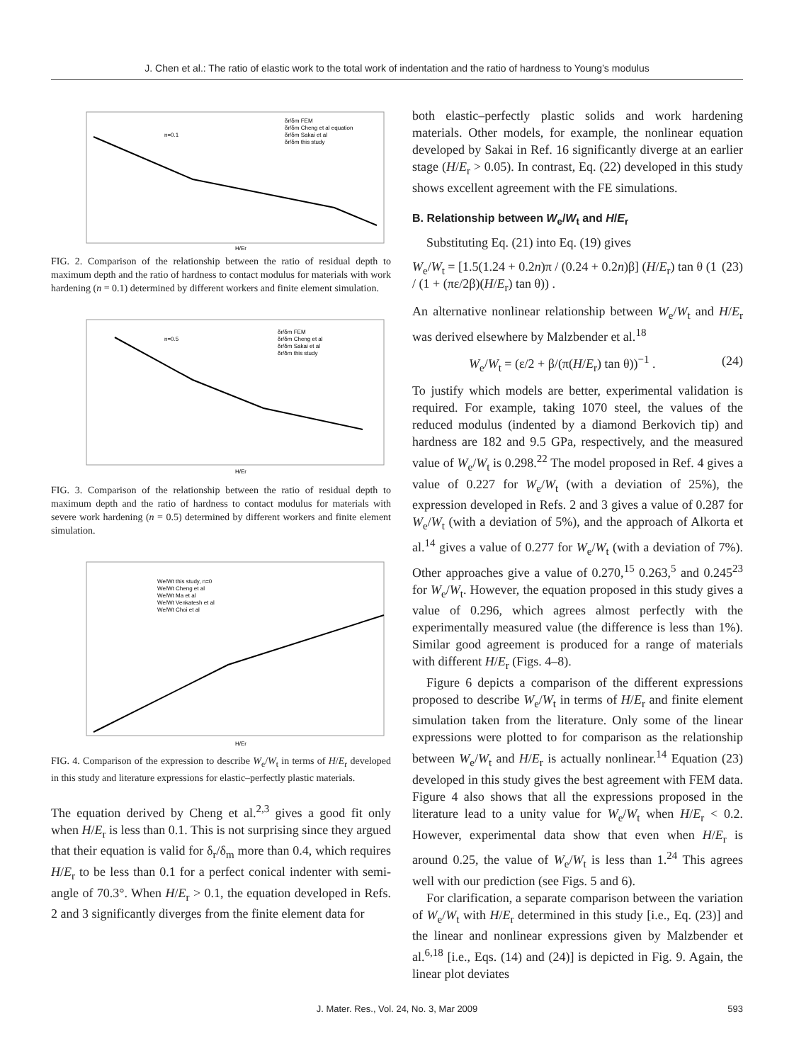J. Chen et al.: The ratio of elastic work to the total work of indentation and the ratio of hardness to Young’s modulus
n=0.1
δr/δm FEM
δr/δm Cheng et al equation
δr/δm Sakai et al
δr/δm this study
H/Er
FIG. 2. Comparison of the relationship between the ratio of residual depth to maximum depth and the ratio of hardness to contact modulus for materials with work hardening (n = 0.1) determined by different workers and finite element simulation.
n=0.5
δr/δm FEM
δr/δm Cheng et al
δr/δm Sakai et al
δr/δm this study
H/Er
FIG. 3. Comparison of the relationship between the ratio of residual depth to maximum depth and the ratio of hardness to contact modulus for materials with severe work hardening (n = 0.5) determined by different workers and finite element simulation.
We/Wt this study, n=0
We/Wt Cheng et al
We/Wt Ma et al
We/Wt Venkatesh et al
We/Wt Choi et al
H/Er
FIG. 4. Comparison of the expression to describe W<sub>e</sub>/W<sub>t</sub> in terms of H/E<sub>r</sub> developed in this study and literature expressions for elastic–perfectly plastic materials.
The equation derived by Cheng et al.<sup>2,3</sup> gives a good fit only when H/E<sub>r</sub> is less than 0.1. This is not surprising since they argued that their equation is valid for δ<sub>r</sub>/δ<sub>m</sub> more than 0.4, which requires H/E<sub>r</sub> to be less than 0.1 for a perfect conical indenter with semi-angle of 70.3°. When H/E<sub>r</sub> > 0.1, the equation developed in Refs. 2 and 3 significantly diverges from the finite element data for
both elastic–perfectly plastic solids and work hardening materials. Other models, for example, the nonlinear equation developed by Sakai in Ref. 16 significantly diverge at an earlier stage (H/E<sub>r</sub> > 0.05). In contrast, Eq. (22) developed in this study shows excellent agreement with the FE simulations.
B. Relationship between W<sub>e</sub>/W<sub>t</sub> and H/E<sub>r</sub>
Substituting Eq. (21) into Eq. (19) gives
W<sub>e</sub>/W<sub>t</sub> = [1.5(1.24 + 0.2n)π / (0.24 + 0.2n)β] (H/E<sub>r</sub>) tan θ (1 / (1 + (πε/2β)(H/E<sub>r</sub>) tan θ)) . (23)
An alternative nonlinear relationship between W<sub>e</sub>/W<sub>t</sub> and H/E<sub>r</sub> was derived elsewhere by Malzbender et al.<sup>18</sup>
W<sub>e</sub>/W<sub>t</sub> = (ε/2 + β/(π(H/E<sub>r</sub>) tan θ))<sup>−1</sup> . (24)
To justify which models are better, experimental validation is required. For example, taking 1070 steel, the values of the reduced modulus (indented by a diamond Berkovich tip) and hardness are 182 and 9.5 GPa, respectively, and the measured value of W<sub>e</sub>/W<sub>t</sub> is 0.298.<sup>22</sup> The model proposed in Ref. 4 gives a value of 0.227 for W<sub>e</sub>/W<sub>t</sub> (with a deviation of 25%), the expression developed in Refs. 2 and 3 gives a value of 0.287 for W<sub>e</sub>/W<sub>t</sub> (with a deviation of 5%), and the approach of Alkorta et al.<sup>14</sup> gives a value of 0.277 for W<sub>e</sub>/W<sub>t</sub> (with a deviation of 7%). Other approaches give a value of 0.270,<sup>15</sup> 0.263,<sup>5</sup> and 0.245<sup>23</sup> for W<sub>e</sub>/W<sub>t</sub>. However, the equation proposed in this study gives a value of 0.296, which agrees almost perfectly with the experimentally measured value (the difference is less than 1%). Similar good agreement is produced for a range of materials with different H/E<sub>r</sub> (Figs. 4–8).
Figure 6 depicts a comparison of the different expressions proposed to describe W<sub>e</sub>/W<sub>t</sub> in terms of H/E<sub>r</sub> and finite element simulation taken from the literature. Only some of the linear expressions were plotted to for comparison as the relationship between W<sub>e</sub>/W<sub>t</sub> and H/E<sub>r</sub> is actually nonlinear.<sup>14</sup> Equation (23) developed in this study gives the best agreement with FEM data. Figure 4 also shows that all the expressions proposed in the literature lead to a unity value for W<sub>e</sub>/W<sub>t</sub> when H/E<sub>r</sub> < 0.2. However, experimental data show that even when H/E<sub>r</sub> is around 0.25, the value of W<sub>e</sub>/W<sub>t</sub> is less than 1.<sup>24</sup> This agrees well with our prediction (see Figs. 5 and 6).
For clarification, a separate comparison between the variation of W<sub>e</sub>/W<sub>t</sub> with H/E<sub>r</sub> determined in this study [i.e., Eq. (23)] and the linear and nonlinear expressions given by Malzbender et al.<sup>6,18</sup> [i.e., Eqs. (14) and (24)] is depicted in Fig. 9. Again, the linear plot deviates
J. Mater. Res., Vol. 24, No. 3, Mar 2009 593